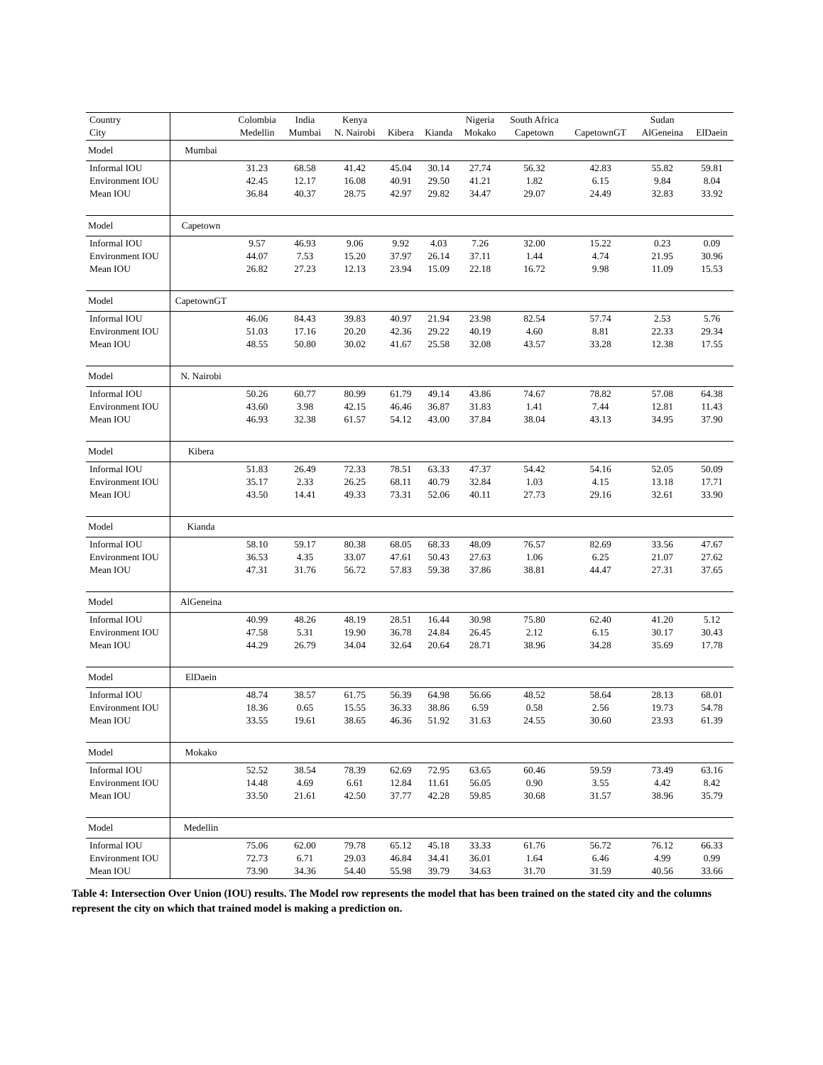| Country City | | Colombia Medellin | India Mumbai | Kenya N. Nairobi | Kibera | Kianda | Nigeria Mokako | South Africa Capetown | CapetownGT | Sudan AlGeneina | ElDaein |
| --- | --- | --- | --- | --- | --- | --- | --- | --- | --- | --- | --- |
| Model | Mumbai | | | | | | | | | | |
| Informal IOU Environment IOU Mean IOU | | 31.23 42.45 36.84 | 68.58 12.17 40.37 | 41.42 16.08 28.75 | 45.04 40.91 42.97 | 30.14 29.50 29.82 | 27.74 41.21 34.47 | 56.32 1.82 29.07 | 42.83 6.15 24.49 | 55.82 9.84 32.83 | 59.81 8.04 33.92 |
| Model | Capetown | | | | | | | | | | |
| Informal IOU Environment IOU Mean IOU | | 9.57 44.07 26.82 | 46.93 7.53 27.23 | 9.06 15.20 12.13 | 9.92 37.97 23.94 | 4.03 26.14 15.09 | 7.26 37.11 22.18 | 32.00 1.44 16.72 | 15.22 4.74 9.98 | 0.23 21.95 11.09 | 0.09 30.96 15.53 |
| Model | CapetownGT | | | | | | | | | | |
| Informal IOU Environment IOU Mean IOU | | 46.06 51.03 48.55 | 84.43 17.16 50.80 | 39.83 20.20 30.02 | 40.97 42.36 41.67 | 21.94 29.22 25.58 | 23.98 40.19 32.08 | 82.54 4.60 43.57 | 57.74 8.81 33.28 | 2.53 22.33 12.38 | 5.76 29.34 17.55 |
| Model | N. Nairobi | | | | | | | | | | |
| Informal IOU Environment IOU Mean IOU | | 50.26 43.60 46.93 | 60.77 3.98 32.38 | 80.99 42.15 61.57 | 61.79 46.46 54.12 | 49.14 36.87 43.00 | 43.86 31.83 37.84 | 74.67 1.41 38.04 | 78.82 7.44 43.13 | 57.08 12.81 34.95 | 64.38 11.43 37.90 |
| Model | Kibera | | | | | | | | | | |
| Informal IOU Environment IOU Mean IOU | | 51.83 35.17 43.50 | 26.49 2.33 14.41 | 72.33 26.25 49.33 | 78.51 68.11 73.31 | 63.33 40.79 52.06 | 47.37 32.84 40.11 | 54.42 1.03 27.73 | 54.16 4.15 29.16 | 52.05 13.18 32.61 | 50.09 17.71 33.90 |
| Model | Kianda | | | | | | | | | | |
| Informal IOU Environment IOU Mean IOU | | 58.10 36.53 47.31 | 59.17 4.35 31.76 | 80.38 33.07 56.72 | 68.05 47.61 57.83 | 68.33 50.43 59.38 | 48.09 27.63 37.86 | 76.57 1.06 38.81 | 82.69 6.25 44.47 | 33.56 21.07 27.31 | 47.67 27.62 37.65 |
| Model | AlGeneina | | | | | | | | | | |
| Informal IOU Environment IOU Mean IOU | | 40.99 47.58 44.29 | 48.26 5.31 26.79 | 48.19 19.90 34.04 | 28.51 36.78 32.64 | 16.44 24.84 20.64 | 30.98 26.45 28.71 | 75.80 2.12 38.96 | 62.40 6.15 34.28 | 41.20 30.17 35.69 | 5.12 30.43 17.78 |
| Model | ElDaein | | | | | | | | | | |
| Informal IOU Environment IOU Mean IOU | | 48.74 18.36 33.55 | 38.57 0.65 19.61 | 61.75 15.55 38.65 | 56.39 36.33 46.36 | 64.98 38.86 51.92 | 56.66 6.59 31.63 | 48.52 0.58 24.55 | 58.64 2.56 30.60 | 28.13 19.73 23.93 | 68.01 54.78 61.39 |
| Model | Mokako | | | | | | | | | | |
| Informal IOU Environment IOU Mean IOU | | 52.52 14.48 33.50 | 38.54 4.69 21.61 | 78.39 6.61 42.50 | 62.69 12.84 37.77 | 72.95 11.61 42.28 | 63.65 56.05 59.85 | 60.46 0.90 30.68 | 59.59 3.55 31.57 | 73.49 4.42 38.96 | 63.16 8.42 35.79 |
| Model | Medellin | | | | | | | | | | |
| Informal IOU Environment IOU Mean IOU | | 75.06 72.73 73.90 | 62.00 6.71 34.36 | 79.78 29.03 54.40 | 65.12 46.84 55.98 | 45.18 34.41 39.79 | 33.33 36.01 34.63 | 61.76 1.64 31.70 | 56.72 6.46 31.59 | 76.12 4.99 40.56 | 66.33 0.99 33.66 |
Table 4: Intersection Over Union (IOU) results. The Model row represents the model that has been trained on the stated city and the columns represent the city on which that trained model is making a prediction on.